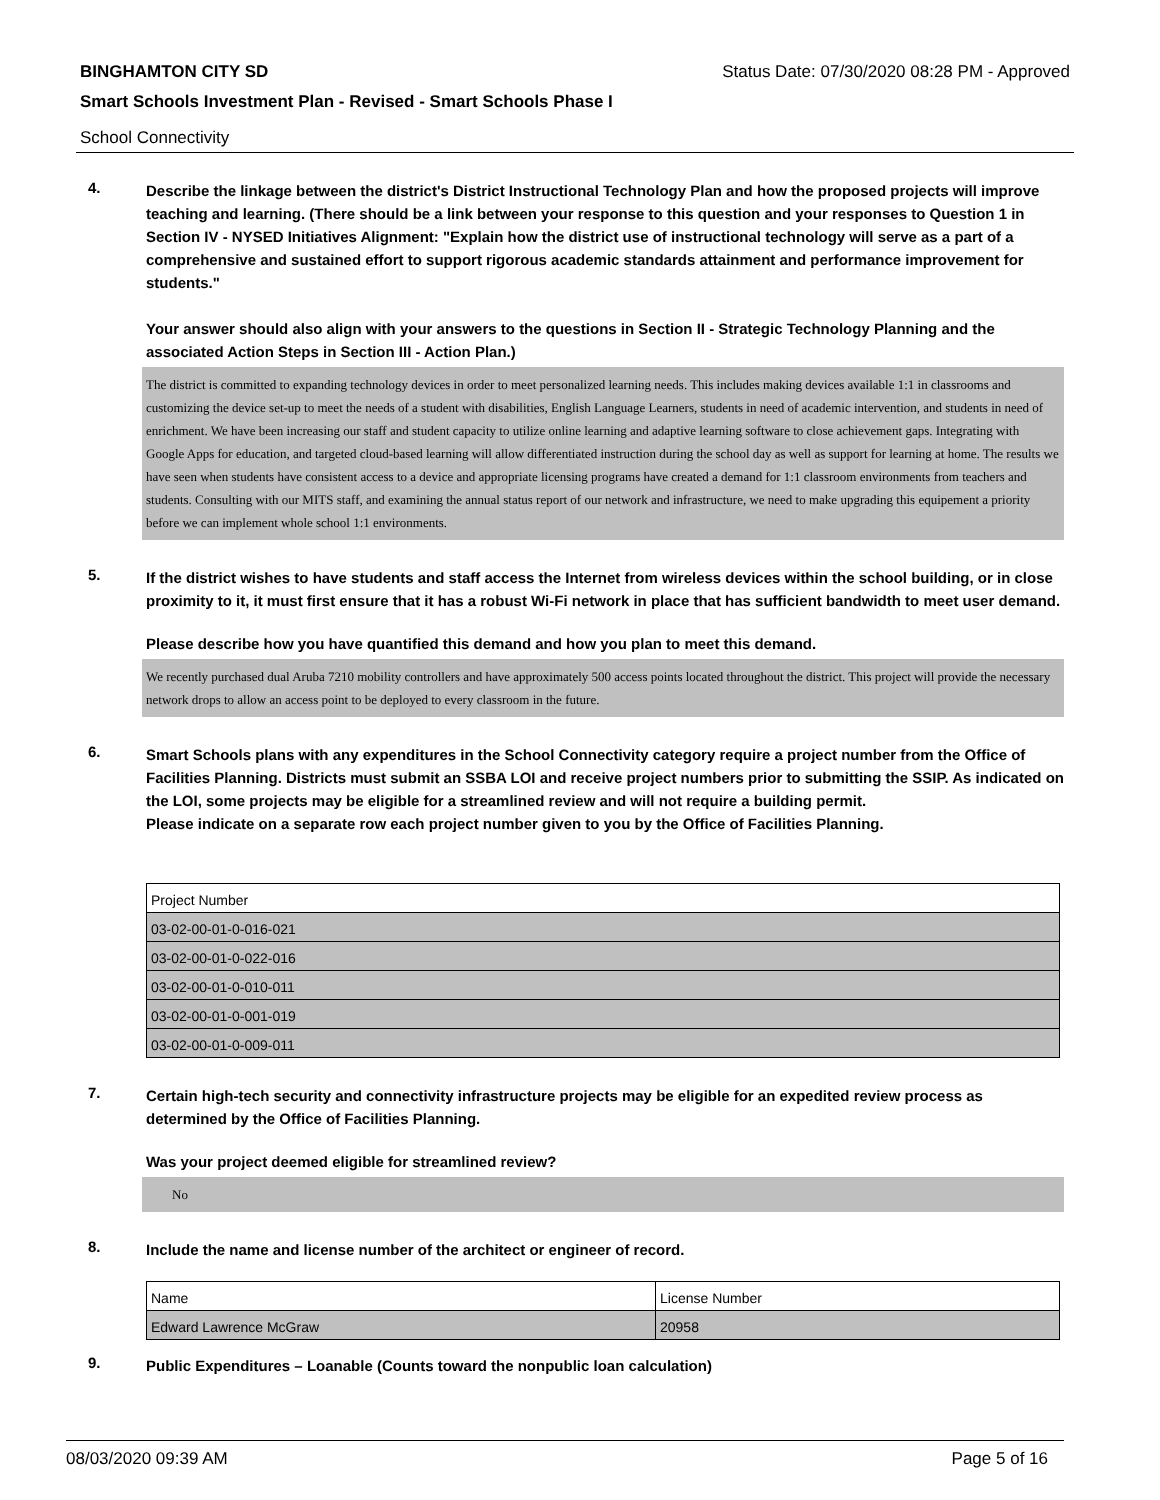BINGHAMTON CITY SD Status Date: 07/30/2020 08:28 PM - Approved
Smart Schools Investment Plan - Revised - Smart Schools Phase I
School Connectivity
4.
Describe the linkage between the district's District Instructional Technology Plan and how the proposed projects will improve teaching and learning. (There should be a link between your response to this question and your responses to Question 1 in Section IV - NYSED Initiatives Alignment: "Explain how the district use of instructional technology will serve as a part of a comprehensive and sustained effort to support rigorous academic standards attainment and performance improvement for students."
Your answer should also align with your answers to the questions in Section II - Strategic Technology Planning and the associated Action Steps in Section III - Action Plan.)
The district is committed to expanding technology devices in order to meet personalized learning needs. This includes making devices available 1:1 in classrooms and customizing the device set-up to meet the needs of a student with disabilities, English Language Learners, students in need of academic intervention, and students in need of enrichment. We have been increasing our staff and student capacity to utilize online learning and adaptive learning software to close achievement gaps. Integrating with Google Apps for education, and targeted cloud-based learning will allow differentiated instruction during the school day as well as support for learning at home. The results we have seen when students have consistent access to a device and appropriate licensing programs have created a demand for 1:1 classroom environments from teachers and students. Consulting with our MITS staff, and examining the annual status report of our network and infrastructure, we need to make upgrading this equipement a priority before we can implement whole school 1:1 environments.
5.
If the district wishes to have students and staff access the Internet from wireless devices within the school building, or in close proximity to it, it must first ensure that it has a robust Wi-Fi network in place that has sufficient bandwidth to meet user demand.
Please describe how you have quantified this demand and how you plan to meet this demand.
We recently purchased dual Aruba 7210 mobility controllers and have approximately 500 access points located throughout the district. This project will provide the necessary network drops to allow an access point to be deployed to every classroom in the future.
6.
Smart Schools plans with any expenditures in the School Connectivity category require a project number from the Office of Facilities Planning. Districts must submit an SSBA LOI and receive project numbers prior to submitting the SSIP. As indicated on the LOI, some projects may be eligible for a streamlined review and will not require a building permit.
Please indicate on a separate row each project number given to you by the Office of Facilities Planning.
| Project Number |
| 03-02-00-01-0-016-021 |
| 03-02-00-01-0-022-016 |
| 03-02-00-01-0-010-011 |
| 03-02-00-01-0-001-019 |
| 03-02-00-01-0-009-011 |
7.
Certain high-tech security and connectivity infrastructure projects may be eligible for an expedited review process as determined by the Office of Facilities Planning.
Was your project deemed eligible for streamlined review?
No
8.
Include the name and license number of the architect or engineer of record.
| Name | License Number |
| Edward Lawrence McGraw | 20958 |
9.
Public Expenditures – Loanable (Counts toward the nonpublic loan calculation)
08/03/2020 09:39 AM Page 5 of 16